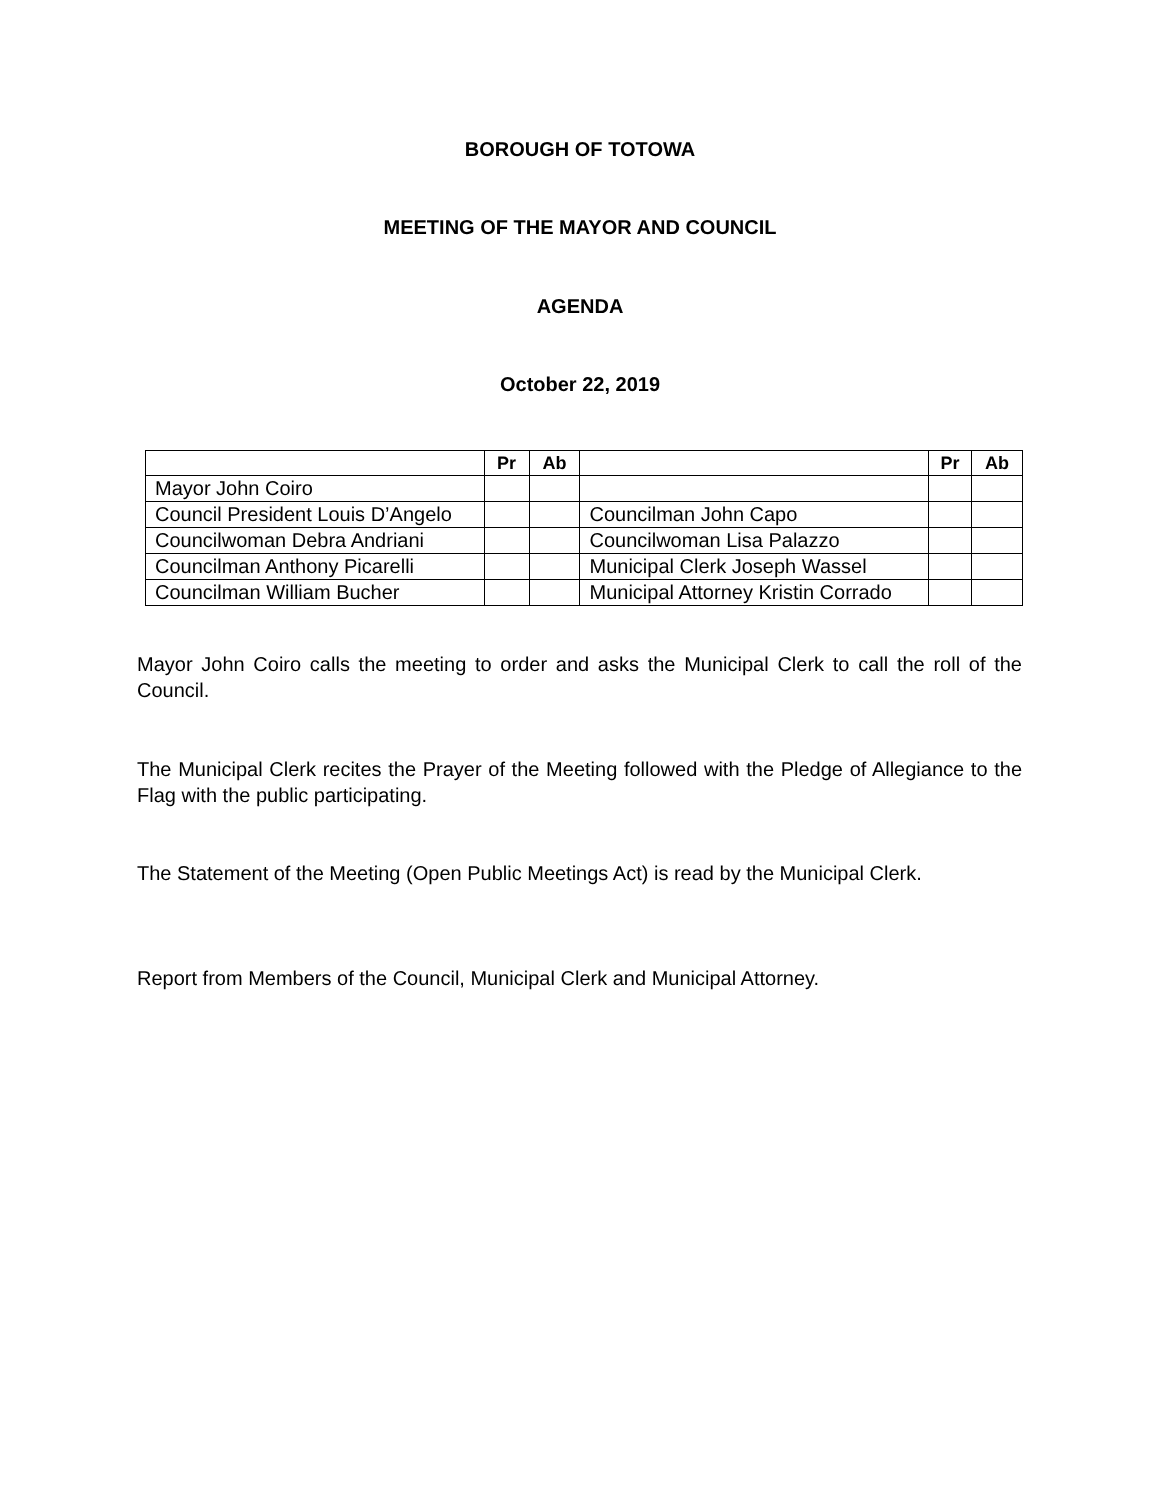BOROUGH OF TOTOWA
MEETING OF THE MAYOR AND COUNCIL
AGENDA
October 22, 2019
| | Pr | Ab | | Pr | Ab |
| --- | --- | --- | --- | --- | --- |
| Mayor John Coiro | | | | | |
| Council President Louis D’Angelo | | | Councilman John Capo | | |
| Councilwoman Debra Andriani | | | Councilwoman Lisa Palazzo | | |
| Councilman Anthony Picarelli | | | Municipal Clerk Joseph Wassel | | |
| Councilman William Bucher | | | Municipal Attorney Kristin Corrado | | |
Mayor John Coiro calls the meeting to order and asks the Municipal Clerk to call the roll of the Council.
The Municipal Clerk recites the Prayer of the Meeting followed with the Pledge of Allegiance to the Flag with the public participating.
The Statement of the Meeting (Open Public Meetings Act) is read by the Municipal Clerk.
Report from Members of the Council, Municipal Clerk and Municipal Attorney.